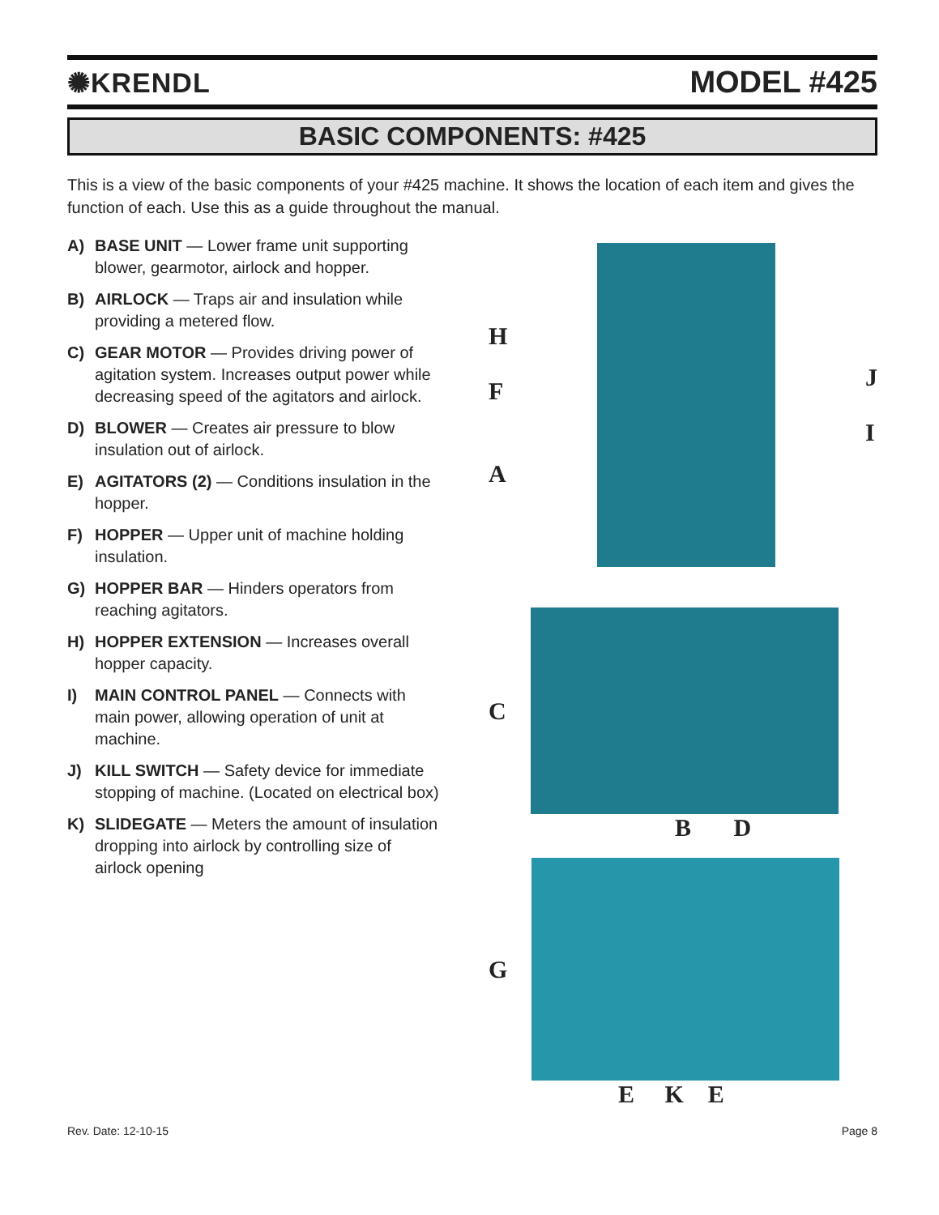✺KRENDL MODEL #425
BASIC COMPONENTS: #425
This is a view of the basic components of your #425 machine. It shows the location of each item and gives the function of each. Use this as a guide throughout the manual.
A) BASE UNIT — Lower frame unit supporting blower, gearmotor, airlock and hopper.
B) AIRLOCK — Traps air and insulation while providing a metered flow.
C) GEAR MOTOR — Provides driving power of agitation system. Increases output power while decreasing speed of the agitators and airlock.
D) BLOWER — Creates air pressure to blow insulation out of airlock.
E) AGITATORS (2) — Conditions insulation in the hopper.
F) HOPPER — Upper unit of machine holding insulation.
G) HOPPER BAR — Hinders operators from reaching agitators.
H) HOPPER EXTENSION — Increases overall hopper capacity.
I) MAIN CONTROL PANEL — Connects with main power, allowing operation of unit at machine.
J) KILL SWITCH — Safety device for immediate stopping of machine. (Located on electrical box)
K) SLIDEGATE — Meters the amount of insulation dropping into airlock by controlling size of airlock opening
H
F
A
J
I
C
B D
G
E K E
Rev. Date: 12-10-15 Page 8